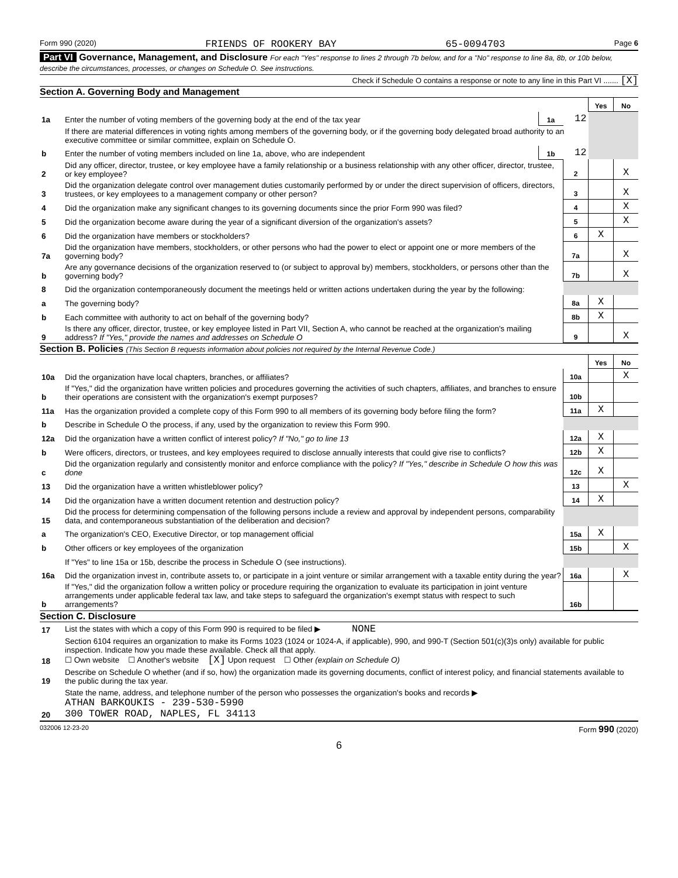Form 990 (2020) FRIENDS OF ROOKERY BAY 65-0094703 Page 6
Part VI Governance, Management, and Disclosure For each "Yes" response to lines 2 through 7b below, and for a "No" response to line 8a, 8b, or 10b below, describe the circumstances, processes, or changes on Schedule O. See instructions.
Check if Schedule O contains a response or note to any line in this Part VI ....... [X]
Section A. Governing Body and Management
| | | | | Yes | No |
| 1a | Enter the number of voting members of the governing body at the end of the tax year | 1a | 12 | | |
| | If there are material differences in voting rights among members of the governing body, or if the governing body delegated broad authority to an executive committee or similar committee, explain on Schedule O. | | | | |
| b | Enter the number of voting members included on line 1a, above, who are independent | 1b | 12 | | |
| 2 | Did any officer, director, trustee, or key employee have a family relationship or a business relationship with any other officer, director, trustee, or key employee? | | 2 | | X |
| 3 | Did the organization delegate control over management duties customarily performed by or under the direct supervision of officers, directors, trustees, or key employees to a management company or other person? | | 3 | | X |
| 4 | Did the organization make any significant changes to its governing documents since the prior Form 990 was filed? | | 4 | | X |
| 5 | Did the organization become aware during the year of a significant diversion of the organization's assets? | | 5 | | X |
| 6 | Did the organization have members or stockholders? | | 6 | X | |
| 7a | Did the organization have members, stockholders, or other persons who had the power to elect or appoint one or more members of the governing body? | | 7a | | X |
| b | Are any governance decisions of the organization reserved to (or subject to approval by) members, stockholders, or persons other than the governing body? | | 7b | | X |
| 8 | Did the organization contemporaneously document the meetings held or written actions undertaken during the year by the following: | | | | |
| a | The governing body? | | 8a | X | |
| b | Each committee with authority to act on behalf of the governing body? | | 8b | X | |
| 9 | Is there any officer, director, trustee, or key employee listed in Part VII, Section A, who cannot be reached at the organization's mailing address? If "Yes," provide the names and addresses on Schedule O | | 9 | | X |
Section B. Policies (This Section B requests information about policies not required by the Internal Revenue Code.)
| | | | Yes | No |
| 10a | Did the organization have local chapters, branches, or affiliates? | 10a | | X |
| b | If "Yes," did the organization have written policies and procedures governing the activities of such chapters, affiliates, and branches to ensure their operations are consistent with the organization's exempt purposes? | 10b | | |
| 11a | Has the organization provided a complete copy of this Form 990 to all members of its governing body before filing the form? | 11a | X | |
| b | Describe in Schedule O the process, if any, used by the organization to review this Form 990. | | | |
| 12a | Did the organization have a written conflict of interest policy? If "No," go to line 13 | 12a | X | |
| b | Were officers, directors, or trustees, and key employees required to disclose annually interests that could give rise to conflicts? | 12b | X | |
| c | Did the organization regularly and consistently monitor and enforce compliance with the policy? If "Yes," describe in Schedule O how this was done | 12c | X | |
| 13 | Did the organization have a written whistleblower policy? | 13 | | X |
| 14 | Did the organization have a written document retention and destruction policy? | 14 | X | |
| 15 | Did the process for determining compensation of the following persons include a review and approval by independent persons, comparability data, and contemporaneous substantiation of the deliberation and decision? | | | |
| a | The organization's CEO, Executive Director, or top management official | 15a | X | |
| b | Other officers or key employees of the organization | 15b | | X |
| | If "Yes" to line 15a or 15b, describe the process in Schedule O (see instructions). | | | |
| 16a | Did the organization invest in, contribute assets to, or participate in a joint venture or similar arrangement with a taxable entity during the year? | 16a | | X |
| b | If "Yes," did the organization follow a written policy or procedure requiring the organization to evaluate its participation in joint venture arrangements under applicable federal tax law, and take steps to safeguard the organization's exempt status with respect to such arrangements? | 16b | | |
Section C. Disclosure
| 17 | List the states with which a copy of this Form 990 is required to be filed ▶ NONE |
| 18 | Section 6104 requires an organization to make its Forms 1023 (1024 or 1024-A, if applicable), 990, and 990-T (Section 501(c)(3)s only) available for public inspection. Indicate how you made these available. Check all that apply. ☐ Own website ☐ Another's website [X] Upon request ☐ Other (explain on Schedule O) |
| 19 | Describe on Schedule O whether (and if so, how) the organization made its governing documents, conflict of interest policy, and financial statements available to the public during the tax year. |
| 20 | State the name, address, and telephone number of the person who possesses the organization's books and records ▶ ATHAN BARKOUKIS - 239-530-5990 300 TOWER ROAD, NAPLES, FL 34113 |
032006 12-23-20 Form 990 (2020)
6